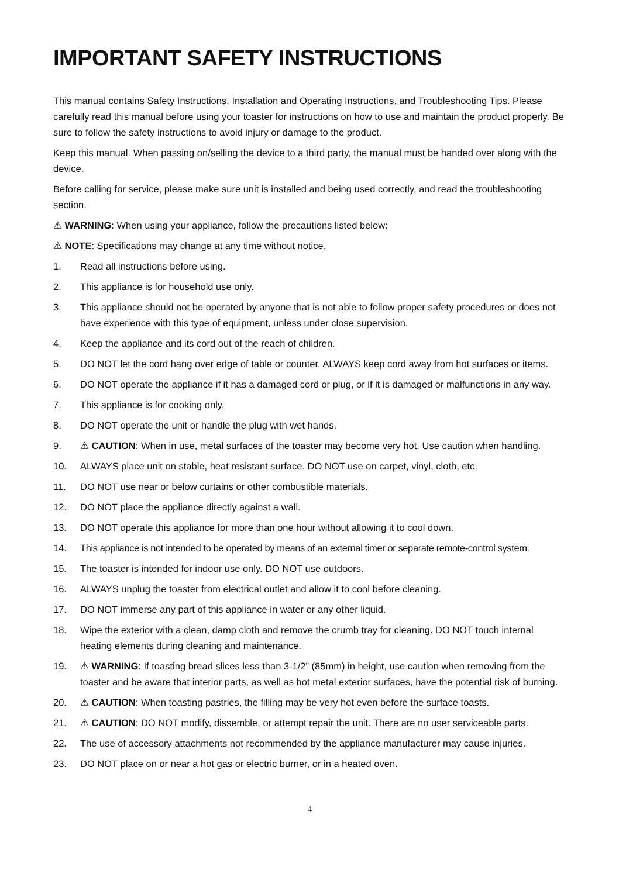IMPORTANT SAFETY INSTRUCTIONS
This manual contains Safety Instructions, Installation and Operating Instructions, and Troubleshooting Tips. Please carefully read this manual before using your toaster for instructions on how to use and maintain the product properly. Be sure to follow the safety instructions to avoid injury or damage to the product.
Keep this manual. When passing on/selling the device to a third party, the manual must be handed over along with the device.
Before calling for service, please make sure unit is installed and being used correctly, and read the troubleshooting section.
⚠ WARNING: When using your appliance, follow the precautions listed below:
⚠ NOTE: Specifications may change at any time without notice.
1. Read all instructions before using.
2. This appliance is for household use only.
3. This appliance should not be operated by anyone that is not able to follow proper safety procedures or does not have experience with this type of equipment, unless under close supervision.
4. Keep the appliance and its cord out of the reach of children.
5. DO NOT let the cord hang over edge of table or counter. ALWAYS keep cord away from hot surfaces or items.
6. DO NOT operate the appliance if it has a damaged cord or plug, or if it is damaged or malfunctions in any way.
7. This appliance is for cooking only.
8. DO NOT operate the unit or handle the plug with wet hands.
9. ⚠ CAUTION: When in use, metal surfaces of the toaster may become very hot. Use caution when handling.
10. ALWAYS place unit on stable, heat resistant surface. DO NOT use on carpet, vinyl, cloth, etc.
11. DO NOT use near or below curtains or other combustible materials.
12. DO NOT place the appliance directly against a wall.
13. DO NOT operate this appliance for more than one hour without allowing it to cool down.
14. This appliance is not intended to be operated by means of an external timer or separate remote-control system.
15. The toaster is intended for indoor use only. DO NOT use outdoors.
16. ALWAYS unplug the toaster from electrical outlet and allow it to cool before cleaning.
17. DO NOT immerse any part of this appliance in water or any other liquid.
18. Wipe the exterior with a clean, damp cloth and remove the crumb tray for cleaning. DO NOT touch internal heating elements during cleaning and maintenance.
19. ⚠ WARNING: If toasting bread slices less than 3-1/2” (85mm) in height, use caution when removing from the toaster and be aware that interior parts, as well as hot metal exterior surfaces, have the potential risk of burning.
20. ⚠ CAUTION: When toasting pastries, the filling may be very hot even before the surface toasts.
21. ⚠ CAUTION: DO NOT modify, dissemble, or attempt repair the unit. There are no user serviceable parts.
22. The use of accessory attachments not recommended by the appliance manufacturer may cause injuries.
23. DO NOT place on or near a hot gas or electric burner, or in a heated oven.
4